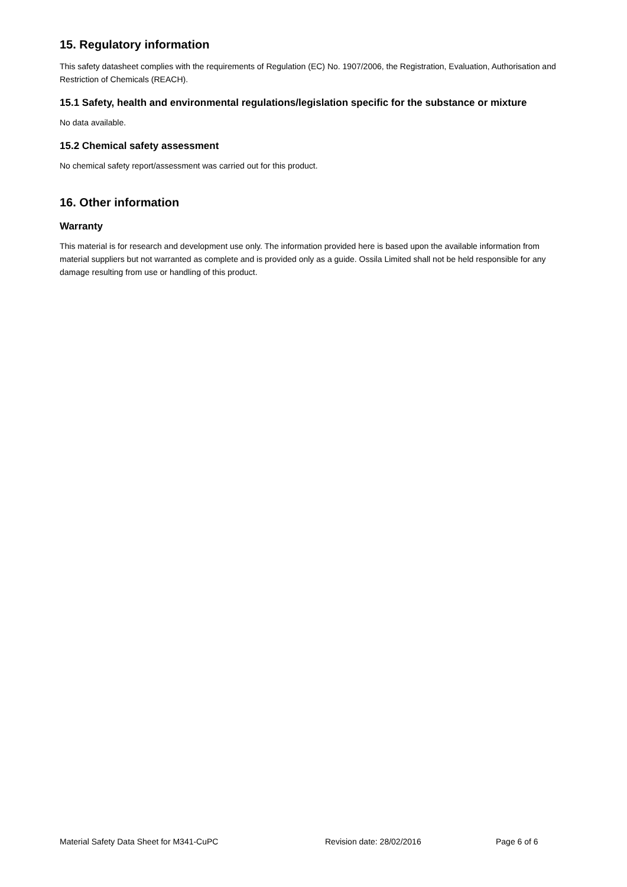15. Regulatory information
This safety datasheet complies with the requirements of Regulation (EC) No. 1907/2006, the Registration, Evaluation, Authorisation and Restriction of Chemicals (REACH).
15.1 Safety, health and environmental regulations/legislation specific for the substance or mixture
No data available.
15.2 Chemical safety assessment
No chemical safety report/assessment was carried out for this product.
16. Other information
Warranty
This material is for research and development use only. The information provided here is based upon the available information from material suppliers but not warranted as complete and is provided only as a guide. Ossila Limited shall not be held responsible for any damage resulting from use or handling of this product.
Material Safety Data Sheet for M341-CuPC Revision date: 28/02/2016 Page 6 of 6